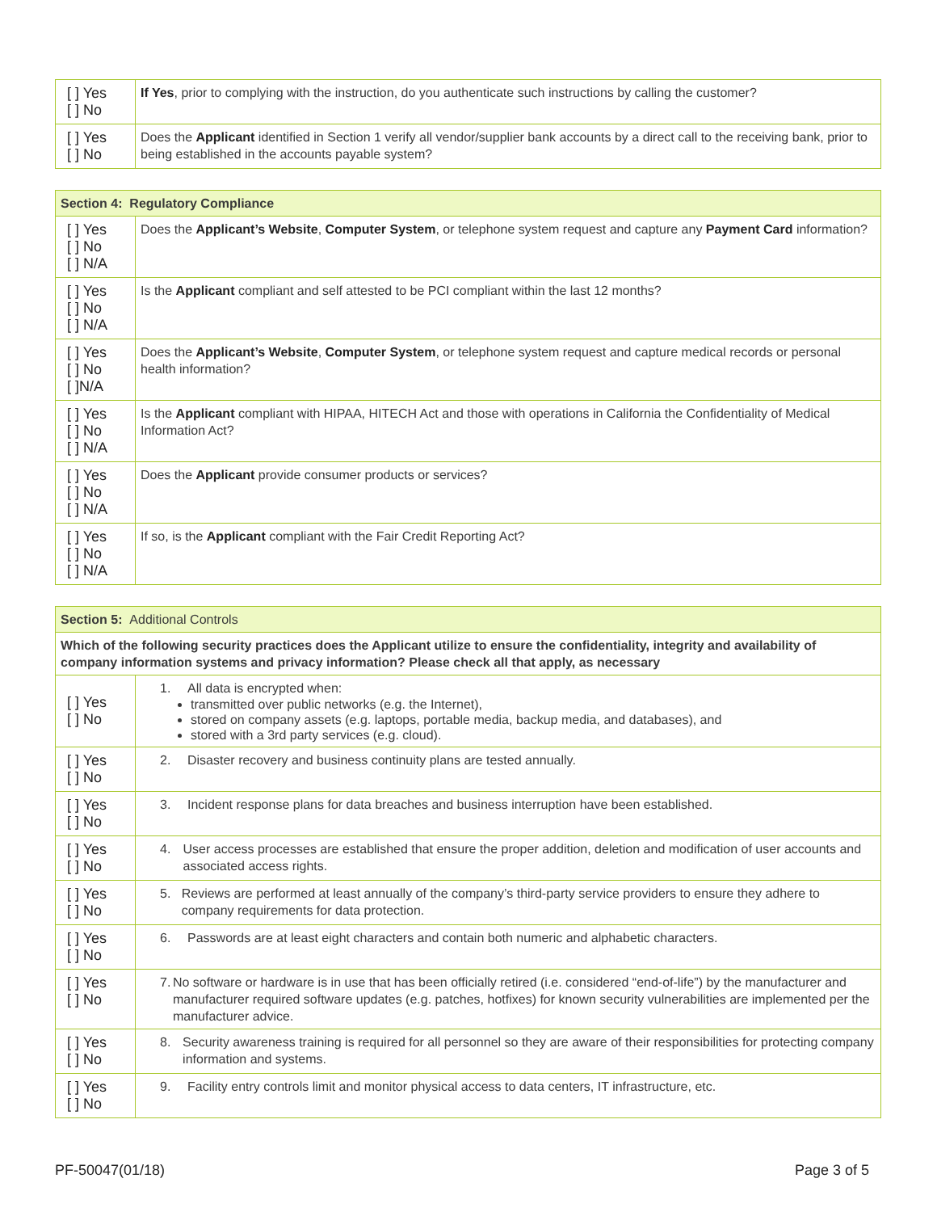| [ ] Yes [ ] No | If Yes , prior to complying with the instruction, do you authenticate such instructions by calling the customer? |
| [ ] Yes [ ] No | Does the Applicant identified in Section 1 verify all vendor/supplier bank accounts by a direct call to the receiving bank, prior to being established in the accounts payable system? |
| Section 4: Regulatory Compliance | |
| [ ] Yes [ ] No [ ] N/A | Does the Applicant’s Website , Computer System , or telephone system request and capture any Payment Card information? |
| [ ] Yes [ ] No [ ] N/A | Is the Applicant compliant and self attested to be PCI compliant within the last 12 months? |
| [ ] Yes [ ] No [ ]N/A | Does the Applicant’s Website , Computer System , or telephone system request and capture medical records or personal health information? |
| [ ] Yes [ ] No [ ] N/A | Is the Applicant compliant with HIPAA, HITECH Act and those with operations in California the Confidentiality of Medical Information Act? |
| [ ] Yes [ ] No [ ] N/A | Does the Applicant provide consumer products or services? |
| [ ] Yes [ ] No [ ] N/A | If so, is the Applicant compliant with the Fair Credit Reporting Act? |
| Section 5: Additional Controls | |
| Which of the following security practices does the Applicant utilize to ensure the confidentiality, integrity and availability of company information systems and privacy information? Please check all that apply, as necessary | |
| [ ] Yes [ ] No | 1. All data is encrypted when: transmitted over public networks (e.g. the Internet), stored on company assets (e.g. laptops, portable media, backup media, and databases), and stored with a 3rd party services (e.g. cloud). |
| [ ] Yes [ ] No | 2. Disaster recovery and business continuity plans are tested annually. |
| [ ] Yes [ ] No | 3. Incident response plans for data breaches and business interruption have been established. |
| [ ] Yes [ ] No | 4. User access processes are established that ensure the proper addition, deletion and modification of user accounts and associated access rights. |
| [ ] Yes [ ] No | 5. Reviews are performed at least annually of the company’s third-party service providers to ensure they adhere to company requirements for data protection. |
| [ ] Yes [ ] No | 6. Passwords are at least eight characters and contain both numeric and alphabetic characters. |
| [ ] Yes [ ] No | 7. No software or hardware is in use that has been officially retired (i.e. considered “end-of-life”) by the manufacturer and manufacturer required software updates (e.g. patches, hotfixes) for known security vulnerabilities are implemented per the manufacturer advice. |
| [ ] Yes [ ] No | 8. Security awareness training is required for all personnel so they are aware of their responsibilities for protecting company information and systems. |
| [ ] Yes [ ] No | 9. Facility entry controls limit and monitor physical access to data centers, IT infrastructure, etc. |
PF-50047(01/18) Page 3 of 5